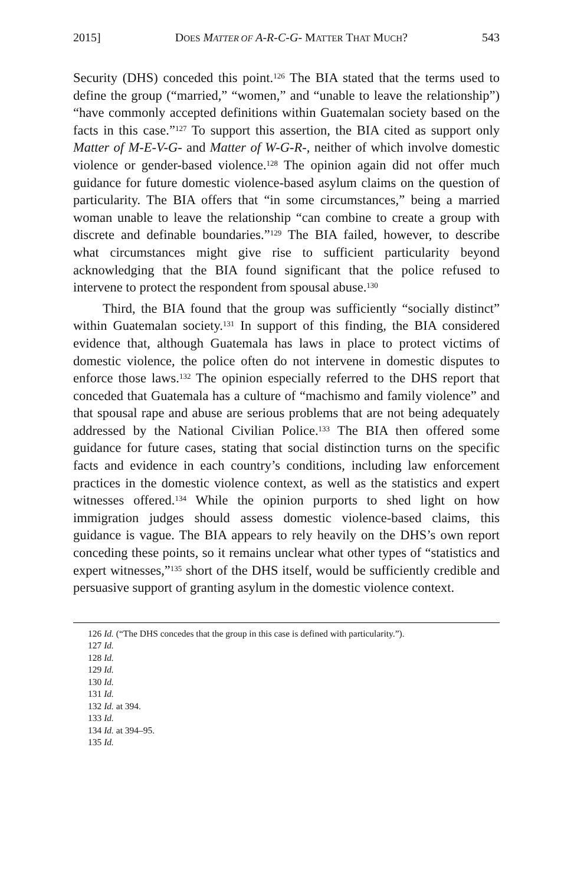2015] DOES MATTER OF A-R-C-G- MATTER THAT MUCH? 543
Security (DHS) conceded this point.<sup>126</sup> The BIA stated that the terms used to define the group (“married,” “women,” and “unable to leave the relationship”) “have commonly accepted definitions within Guatemalan society based on the facts in this case.”<sup>127</sup> To support this assertion, the BIA cited as support only Matter of M-E-V-G- and Matter of W-G-R-, neither of which involve domestic violence or gender-based violence.<sup>128</sup> The opinion again did not offer much guidance for future domestic violence-based asylum claims on the question of particularity. The BIA offers that “in some circumstances,” being a married woman unable to leave the relationship “can combine to create a group with discrete and definable boundaries.”<sup>129</sup> The BIA failed, however, to describe what circumstances might give rise to sufficient particularity beyond acknowledging that the BIA found significant that the police refused to intervene to protect the respondent from spousal abuse.<sup>130</sup>
Third, the BIA found that the group was sufficiently “socially distinct” within Guatemalan society.<sup>131</sup> In support of this finding, the BIA considered evidence that, although Guatemala has laws in place to protect victims of domestic violence, the police often do not intervene in domestic disputes to enforce those laws.<sup>132</sup> The opinion especially referred to the DHS report that conceded that Guatemala has a culture of “machismo and family violence” and that spousal rape and abuse are serious problems that are not being adequately addressed by the National Civilian Police.<sup>133</sup> The BIA then offered some guidance for future cases, stating that social distinction turns on the specific facts and evidence in each country’s conditions, including law enforcement practices in the domestic violence context, as well as the statistics and expert witnesses offered.<sup>134</sup> While the opinion purports to shed light on how immigration judges should assess domestic violence-based claims, this guidance is vague. The BIA appears to rely heavily on the DHS’s own report conceding these points, so it remains unclear what other types of “statistics and expert witnesses,”<sup>135</sup> short of the DHS itself, would be sufficiently credible and persuasive support of granting asylum in the domestic violence context.
126 Id. (“The DHS concedes that the group in this case is defined with particularity.”).
127 Id.
128 Id.
129 Id.
130 Id.
131 Id.
132 Id. at 394.
133 Id.
134 Id. at 394–95.
135 Id.